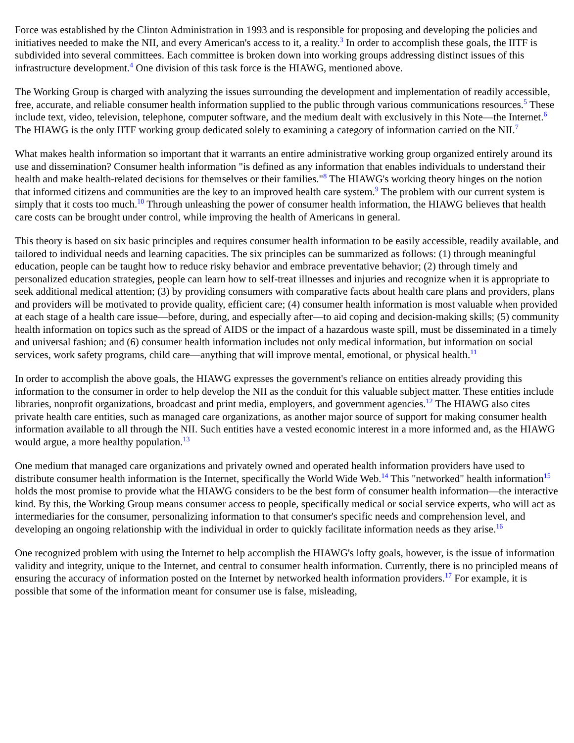Force was established by the Clinton Administration in 1993 and is responsible for proposing and developing the policies and initiatives needed to make the NII, and every American's access to it, a reality.<sup>3</sup> In order to accomplish these goals, the IITF is subdivided into several committees. Each committee is broken down into working groups addressing distinct issues of this infrastructure development.<sup>4</sup> One division of this task force is the HIAWG, mentioned above.
The Working Group is charged with analyzing the issues surrounding the development and implementation of readily accessible, free, accurate, and reliable consumer health information supplied to the public through various communications resources.<sup>5</sup> These include text, video, television, telephone, computer software, and the medium dealt with exclusively in this Note—the Internet.<sup>6</sup> The HIAWG is the only IITF working group dedicated solely to examining a category of information carried on the NII.<sup>7</sup>
What makes health information so important that it warrants an entire administrative working group organized entirely around its use and dissemination? Consumer health information "is defined as any information that enables individuals to understand their health and make health-related decisions for themselves or their families."<sup>8</sup> The HIAWG's working theory hinges on the notion that informed citizens and communities are the key to an improved health care system.<sup>9</sup> The problem with our current system is simply that it costs too much.<sup>10</sup> Through unleashing the power of consumer health information, the HIAWG believes that health care costs can be brought under control, while improving the health of Americans in general.
This theory is based on six basic principles and requires consumer health information to be easily accessible, readily available, and tailored to individual needs and learning capacities. The six principles can be summarized as follows: (1) through meaningful education, people can be taught how to reduce risky behavior and embrace preventative behavior; (2) through timely and personalized education strategies, people can learn how to self-treat illnesses and injuries and recognize when it is appropriate to seek additional medical attention; (3) by providing consumers with comparative facts about health care plans and providers, plans and providers will be motivated to provide quality, efficient care; (4) consumer health information is most valuable when provided at each stage of a health care issue—before, during, and especially after—to aid coping and decision-making skills; (5) community health information on topics such as the spread of AIDS or the impact of a hazardous waste spill, must be disseminated in a timely and universal fashion; and (6) consumer health information includes not only medical information, but information on social services, work safety programs, child care—anything that will improve mental, emotional, or physical health.<sup>11</sup>
In order to accomplish the above goals, the HIAWG expresses the government's reliance on entities already providing this information to the consumer in order to help develop the NII as the conduit for this valuable subject matter. These entities include libraries, nonprofit organizations, broadcast and print media, employers, and government agencies.<sup>12</sup> The HIAWG also cites private health care entities, such as managed care organizations, as another major source of support for making consumer health information available to all through the NII. Such entities have a vested economic interest in a more informed and, as the HIAWG would argue, a more healthy population.<sup>13</sup>
One medium that managed care organizations and privately owned and operated health information providers have used to distribute consumer health information is the Internet, specifically the World Wide Web.<sup>14</sup> This "networked" health information<sup>15</sup> holds the most promise to provide what the HIAWG considers to be the best form of consumer health information—the interactive kind. By this, the Working Group means consumer access to people, specifically medical or social service experts, who will act as intermediaries for the consumer, personalizing information to that consumer's specific needs and comprehension level, and developing an ongoing relationship with the individual in order to quickly facilitate information needs as they arise.<sup>16</sup>
One recognized problem with using the Internet to help accomplish the HIAWG's lofty goals, however, is the issue of information validity and integrity, unique to the Internet, and central to consumer health information. Currently, there is no principled means of ensuring the accuracy of information posted on the Internet by networked health information providers.<sup>17</sup> For example, it is possible that some of the information meant for consumer use is false, misleading,